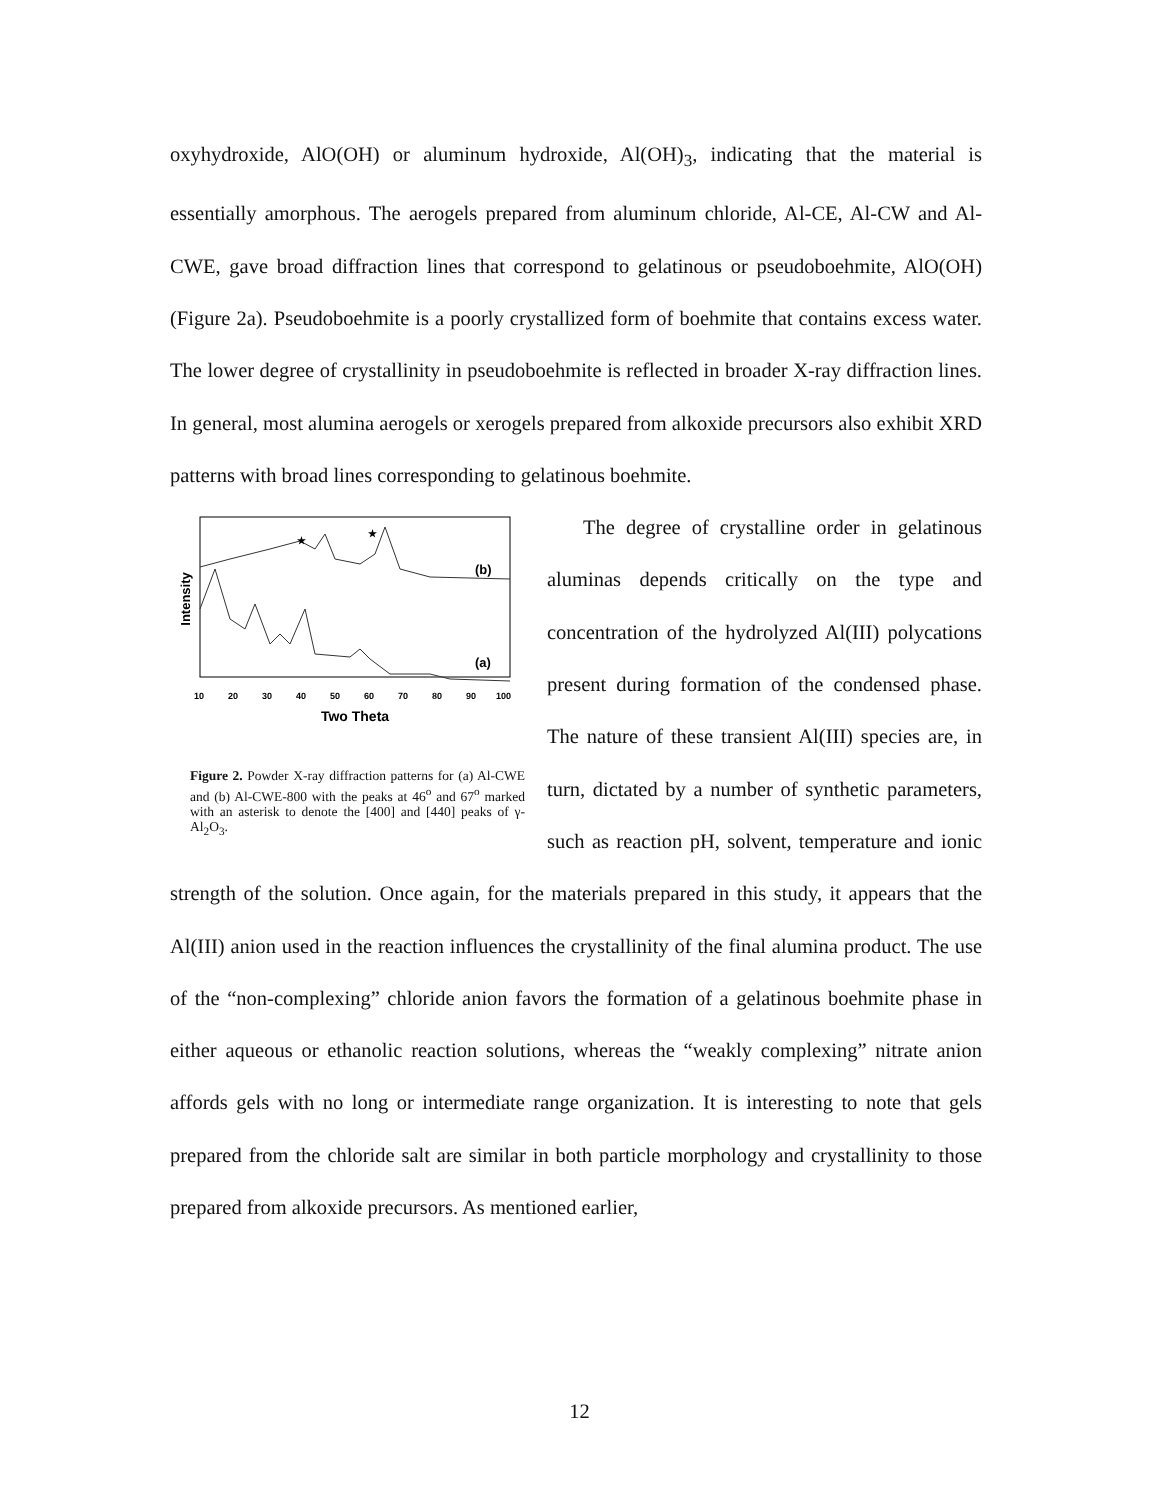oxyhydroxide, AlO(OH) or aluminum hydroxide, Al(OH)<sub>3</sub>, indicating that the material is essentially amorphous. The aerogels prepared from aluminum chloride, Al-CE, Al-CW and Al-CWE, gave broad diffraction lines that correspond to gelatinous or pseudoboehmite, AlO(OH) (Figure 2a). Pseudoboehmite is a poorly crystallized form of boehmite that contains excess water. The lower degree of crystallinity in pseudoboehmite is reflected in broader X-ray diffraction lines. In general, most alumina aerogels or xerogels prepared from alkoxide precursors also exhibit XRD patterns with broad lines corresponding to gelatinous boehmite.
Intensity
★
★
(b)
(a)
10
20
30
40
50
60
70
80
90
100
Two Theta
Figure 2. Powder X-ray diffraction patterns for (a) Al-CWE and (b) Al-CWE-800 with the peaks at 46<sup>o</sup> and 67<sup>o</sup> marked with an asterisk to denote the [400] and [440] peaks of γ-Al<sub>2</sub>O<sub>3</sub>.
The degree of crystalline order in gelatinous aluminas depends critically on the type and concentration of the hydrolyzed Al(III) polycations present during formation of the condensed phase. The nature of these transient Al(III) species are, in turn, dictated by a number of synthetic parameters, such as reaction pH, solvent, temperature and ionic strength of the solution. Once again, for the materials prepared in this study, it appears that the Al(III) anion used in the reaction influences the crystallinity of the final alumina product. The use of the “non-complexing” chloride anion favors the formation of a gelatinous boehmite phase in either aqueous or ethanolic reaction solutions, whereas the “weakly complexing” nitrate anion affords gels with no long or intermediate range organization. It is interesting to note that gels prepared from the chloride salt are similar in both particle morphology and crystallinity to those prepared from alkoxide precursors. As mentioned earlier,
12